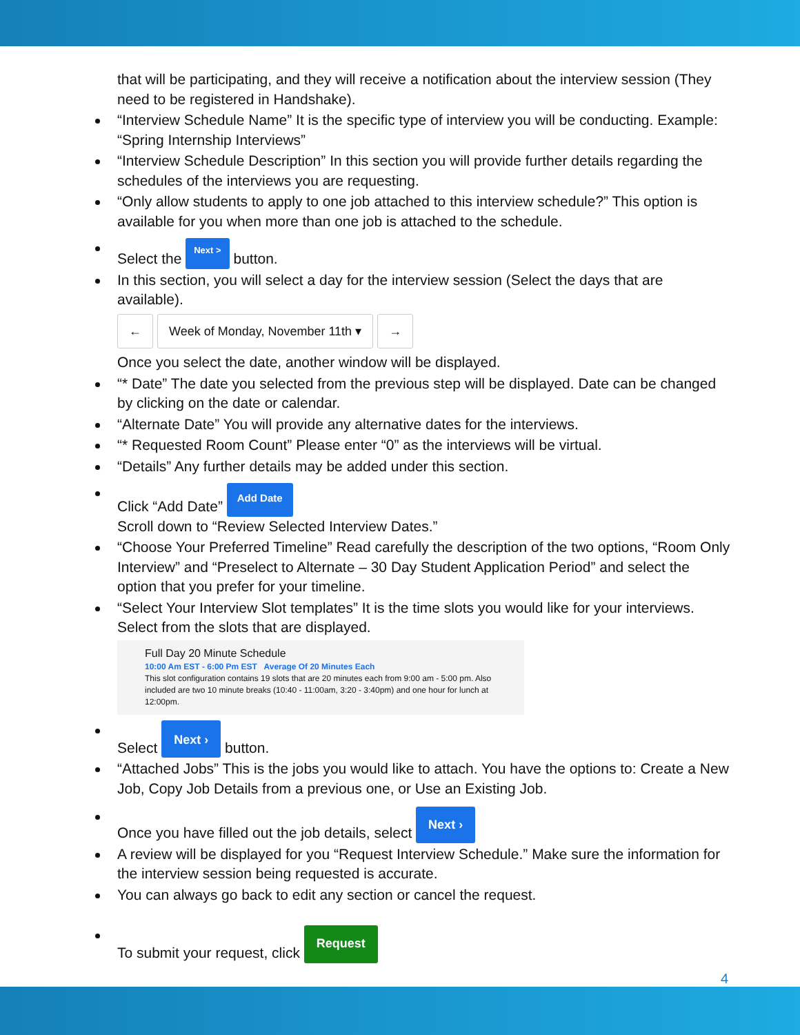that will be participating, and they will receive a notification about the interview session (They need to be registered in Handshake).
“Interview Schedule Name” It is the specific type of interview you will be conducting. Example: “Spring Internship Interviews”
“Interview Schedule Description” In this section you will provide further details regarding the schedules of the interviews you are requesting.
“Only allow students to apply to one job attached to this interview schedule?” This option is available for you when more than one job is attached to the schedule.
Select the Next > button.
In this section, you will select a day for the interview session (Select the days that are available).
← Week of Monday, November 11th ▾ →
Once you select the date, another window will be displayed.
“* Date” The date you selected from the previous step will be displayed. Date can be changed by clicking on the date or calendar.
“Alternate Date” You will provide any alternative dates for the interviews.
“* Requested Room Count” Please enter “0” as the interviews will be virtual.
“Details” Any further details may be added under this section.
Click “Add Date” Add Date
Scroll down to “Review Selected Interview Dates.”
“Choose Your Preferred Timeline” Read carefully the description of the two options, “Room Only Interview” and “Preselect to Alternate – 30 Day Student Application Period” and select the option that you prefer for your timeline.
“Select Your Interview Slot templates” It is the time slots you would like for your interviews. Select from the slots that are displayed.
Full Day 20 Minute Schedule
10:00 Am EST - 6:00 Pm EST Average Of 20 Minutes Each
This slot configuration contains 19 slots that are 20 minutes each from 9:00 am - 5:00 pm. Also included are two 10 minute breaks (10:40 - 11:00am, 3:20 - 3:40pm) and one hour for lunch at 12:00pm.
Select Next › button.
“Attached Jobs” This is the jobs you would like to attach. You have the options to: Create a New Job, Copy Job Details from a previous one, or Use an Existing Job.
Once you have filled out the job details, select Next ›
A review will be displayed for you “Request Interview Schedule.” Make sure the information for the interview session being requested is accurate.
You can always go back to edit any section or cancel the request.
To submit your request, click Request
4